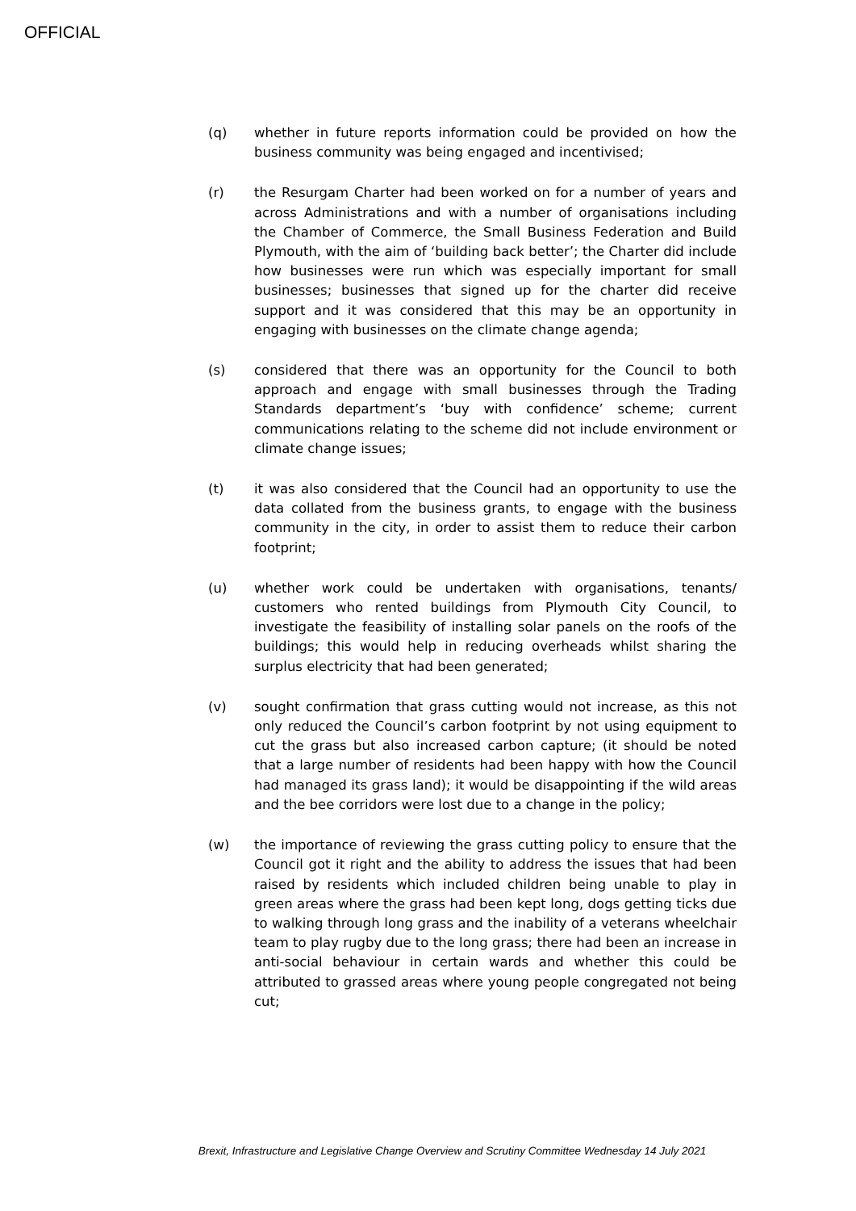OFFICIAL
(q) whether in future reports information could be provided on how the business community was being engaged and incentivised;
(r) the Resurgam Charter had been worked on for a number of years and across Administrations and with a number of organisations including the Chamber of Commerce, the Small Business Federation and Build Plymouth, with the aim of ‘building back better’; the Charter did include how businesses were run which was especially important for small businesses; businesses that signed up for the charter did receive support and it was considered that this may be an opportunity in engaging with businesses on the climate change agenda;
(s) considered that there was an opportunity for the Council to both approach and engage with small businesses through the Trading Standards department’s ‘buy with confidence’ scheme; current communications relating to the scheme did not include environment or climate change issues;
(t) it was also considered that the Council had an opportunity to use the data collated from the business grants, to engage with the business community in the city, in order to assist them to reduce their carbon footprint;
(u) whether work could be undertaken with organisations, tenants/ customers who rented buildings from Plymouth City Council, to investigate the feasibility of installing solar panels on the roofs of the buildings; this would help in reducing overheads whilst sharing the surplus electricity that had been generated;
(v) sought confirmation that grass cutting would not increase, as this not only reduced the Council’s carbon footprint by not using equipment to cut the grass but also increased carbon capture; (it should be noted that a large number of residents had been happy with how the Council had managed its grass land); it would be disappointing if the wild areas and the bee corridors were lost due to a change in the policy;
(w) the importance of reviewing the grass cutting policy to ensure that the Council got it right and the ability to address the issues that had been raised by residents which included children being unable to play in green areas where the grass had been kept long, dogs getting ticks due to walking through long grass and the inability of a veterans wheelchair team to play rugby due to the long grass; there had been an increase in anti-social behaviour in certain wards and whether this could be attributed to grassed areas where young people congregated not being cut;
Brexit, Infrastructure and Legislative Change Overview and Scrutiny Committee Wednesday 14 July 2021